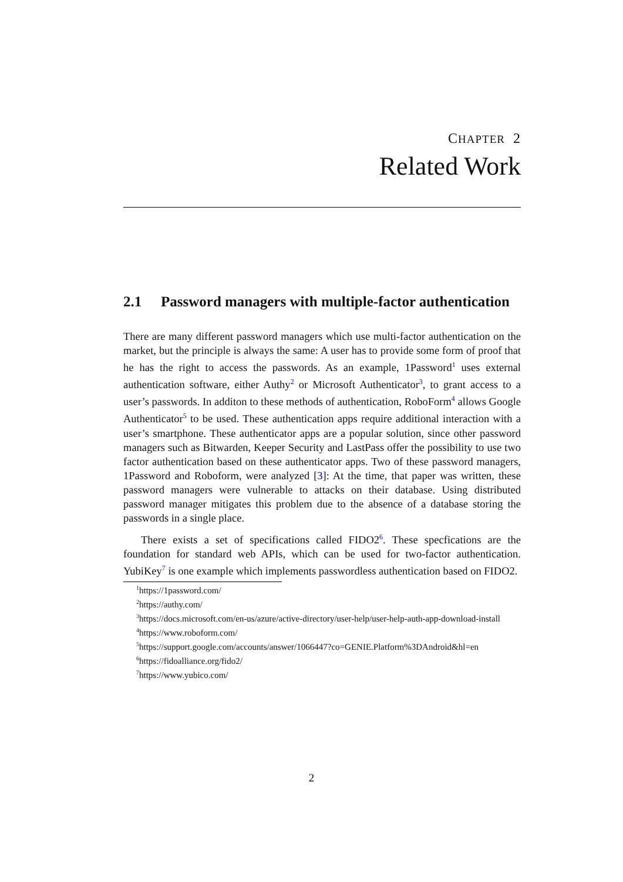CHAPTER 2
Related Work
2.1 Password managers with multiple-factor authentication
There are many different password managers which use multi-factor authentication on the market, but the principle is always the same: A user has to provide some form of proof that he has the right to access the passwords. As an example, 1Password<sup>1</sup> uses external authentication software, either Authy<sup>2</sup> or Microsoft Authenticator<sup>3</sup>, to grant access to a user’s passwords. In additon to these methods of authentication, RoboForm<sup>4</sup> allows Google Authenticator<sup>5</sup> to be used. These authentication apps require additional interaction with a user’s smartphone. These authenticator apps are a popular solution, since other password managers such as Bitwarden, Keeper Security and LastPass offer the possibility to use two factor authentication based on these authenticator apps. Two of these password managers, 1Password and Roboform, were analyzed [3]: At the time, that paper was written, these password managers were vulnerable to attacks on their database. Using distributed password manager mitigates this problem due to the absence of a database storing the passwords in a single place.
There exists a set of specifications called FIDO2<sup>6</sup>. These specfications are the foundation for standard web APIs, which can be used for two-factor authentication. YubiKey<sup>7</sup> is one example which implements passwordless authentication based on FIDO2.
<sup>1</sup> https://1password.com/
<sup>2</sup> https://authy.com/
<sup>3</sup> https://docs.microsoft.com/en-us/azure/active-directory/user-help/user-help-auth-app-download-install
<sup>4</sup> https://www.roboform.com/
<sup>5</sup> https://support.google.com/accounts/answer/1066447?co=GENIE.Platform%3DAndroid&hl=en
<sup>6</sup> https://fidoalliance.org/fido2/
<sup>7</sup> https://www.yubico.com/
2